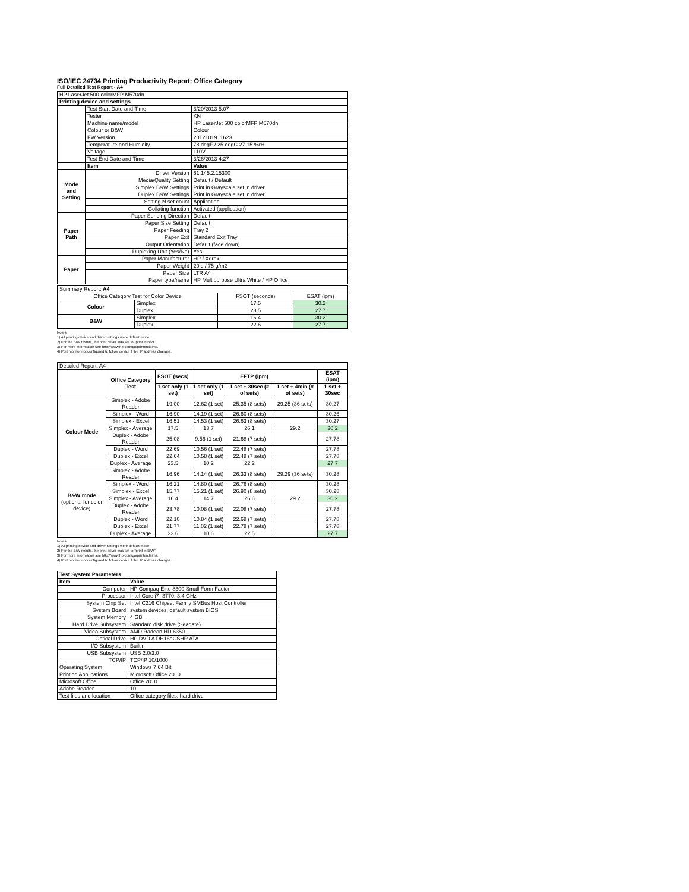ISO/IEC 24734 Printing Productivity Report: Office Category
Full Detailed Test Report - A4
| HP LaserJet 500 colorMFP M570dn | | |
| Printing device and settings | | |
| | Test Start Date and Time | 3/20/2013 5:07 |
| | Tester | KN |
| | Machine name/model | HP LaserJet 500 colorMFP M570dn |
| | Colour or B&W | Colour |
| | FW Version | 20121019_1623 |
| | Temperature and Humidity | 78 degF / 25 degC 27.15 %rH |
| | Voltage | 110V |
| | Test End Date and Time | 3/26/2013 4:27 |
| | Item | Value |
| Mode and Setting | Driver Version | 61.145.2.15300 |
| | Media/Quality Setting | Default / Default |
| | Simplex B&W Settings | Print in Grayscale set in driver |
| | Duplex B&W Settings | Print in Grayscale set in driver |
| | Setting N set count | Application |
| | Collating function | Activated (application) |
| Paper Path | Paper Sending Direction | Default |
| | Paper Size Setting | Default |
| | Paper Feeding | Tray 2 |
| | Paper Exit | Standard Exit Tray |
| | Output Orientation | Default (face down) |
| | Duplexing Unit (Yes/No) | Yes |
| Paper | Paper Manufacturer | HP / Xerox |
| | Paper Weight | 20lb / 75 g/m2 |
| | Paper Size | LTR A4 |
| | Paper type/name | HP Multipurpose Ultra White / HP Office |
| Summary Report: A4 | | | |
| Office Category Test for Color Device | | FSOT (seconds) | ESAT (ipm) |
| Colour | Simplex | 17.5 | 30.2 |
| | Duplex | 23.5 | 27.7 |
| B&W | Simplex | 16.4 | 30.2 |
| | Duplex | 22.6 | 27.7 |
Notes
1) All printing device and driver settings were default mode.
2) For the B/W results, the print driver was set to "print in B/W".
3) For more information see http://www.hp.com/go/printerclaims.
4) Port monitor not configured to follow device if the IP address changes.
| Detailed Report: A4 | | | | | | |
| | Office Category Test | FSOT (secs) | EFTP (ipm) | | | ESAT (ipm) |
| | | 1 set only (1 set) | 1 set only (1 set) | 1 set + 30sec (# of sets) | 1 set + 4min (# of sets) | 1 set + 30sec |
| Colour Mode | Simplex - Adobe Reader | 19.00 | 12.62 (1 set) | 25.35 (8 sets) | 29.25 (36 sets) | 30.27 |
| | Simplex - Word | 16.90 | 14.19 (1 set) | 26.60 (8 sets) | | 30.26 |
| | Simplex - Excel | 16.51 | 14.53 (1 set) | 26.63 (8 sets) | | 30.27 |
| | Simplex - Average | 17.5 | 13.7 | 26.1 | 29.2 | 30.2 |
| | Duplex - Adobe Reader | 25.08 | 9.56 (1 set) | 21.68 (7 sets) | | 27.78 |
| | Duplex - Word | 22.69 | 10.56 (1 set) | 22.48 (7 sets) | | 27.78 |
| | Duplex - Excel | 22.64 | 10.58 (1 set) | 22.48 (7 sets) | | 27.78 |
| | Duplex - Average | 23.5 | 10.2 | 22.2 | | 27.7 |
| B&W mode (optional for color device) | Simplex - Adobe Reader | 16.96 | 14.14 (1 set) | 26.33 (8 sets) | 29.29 (36 sets) | 30.28 |
| | Simplex - Word | 16.21 | 14.80 (1 set) | 26.76 (8 sets) | | 30.28 |
| | Simplex - Excel | 15.77 | 15.21 (1 set) | 26.90 (8 sets) | | 30.28 |
| | Simplex - Average | 16.4 | 14.7 | 26.6 | 29.2 | 30.2 |
| | Duplex - Adobe Reader | 23.78 | 10.08 (1 set) | 22.08 (7 sets) | | 27.78 |
| | Duplex - Word | 22.10 | 10.84 (1 set) | 22.68 (7 sets) | | 27.78 |
| | Duplex - Excel | 21.77 | 11.02 (1 set) | 22.78 (7 sets) | | 27.78 |
| | Duplex - Average | 22.6 | 10.6 | 22.5 | | 27.7 |
Notes
1) All printing device and driver settings were default mode.
2) For the B/W results, the print driver was set to "print in B/W".
3) For more information see http://www.hp.com/go/printerclaims.
4) Port monitor not configured to follow device if the IP address changes.
| Test System Parameters | |
| --- | --- |
| Item | Value |
| Computer | HP Compaq Elite 8300 Small Form Factor |
| Processor | Intel Core i7 -3770, 3.4 GHz |
| System Chip Set | Intel C216 Chipset Family SMBus Host Controller |
| System Board | system devices, default system BIOS |
| System Memory | 4 GB |
| Hard Drive Subsystem | Standard disk drive (Seagate) |
| Video Subsystem | AMD Radeon HD 6350 |
| Optical Drive | HP DVD A DH16aCSHR ATA |
| I/O Subsystem | Builtin |
| USB Subsystem | USB 2.0/3.0 |
| TCP/IP | TCP/IP 10/1000 |
| Operating System | Windows 7 64 Bit |
| Printing Applications | Microsoft Office 2010 |
| Microsoft Office | Office 2010 |
| Adobe Reader | 10 |
| Test files and location | Office category files, hard drive |